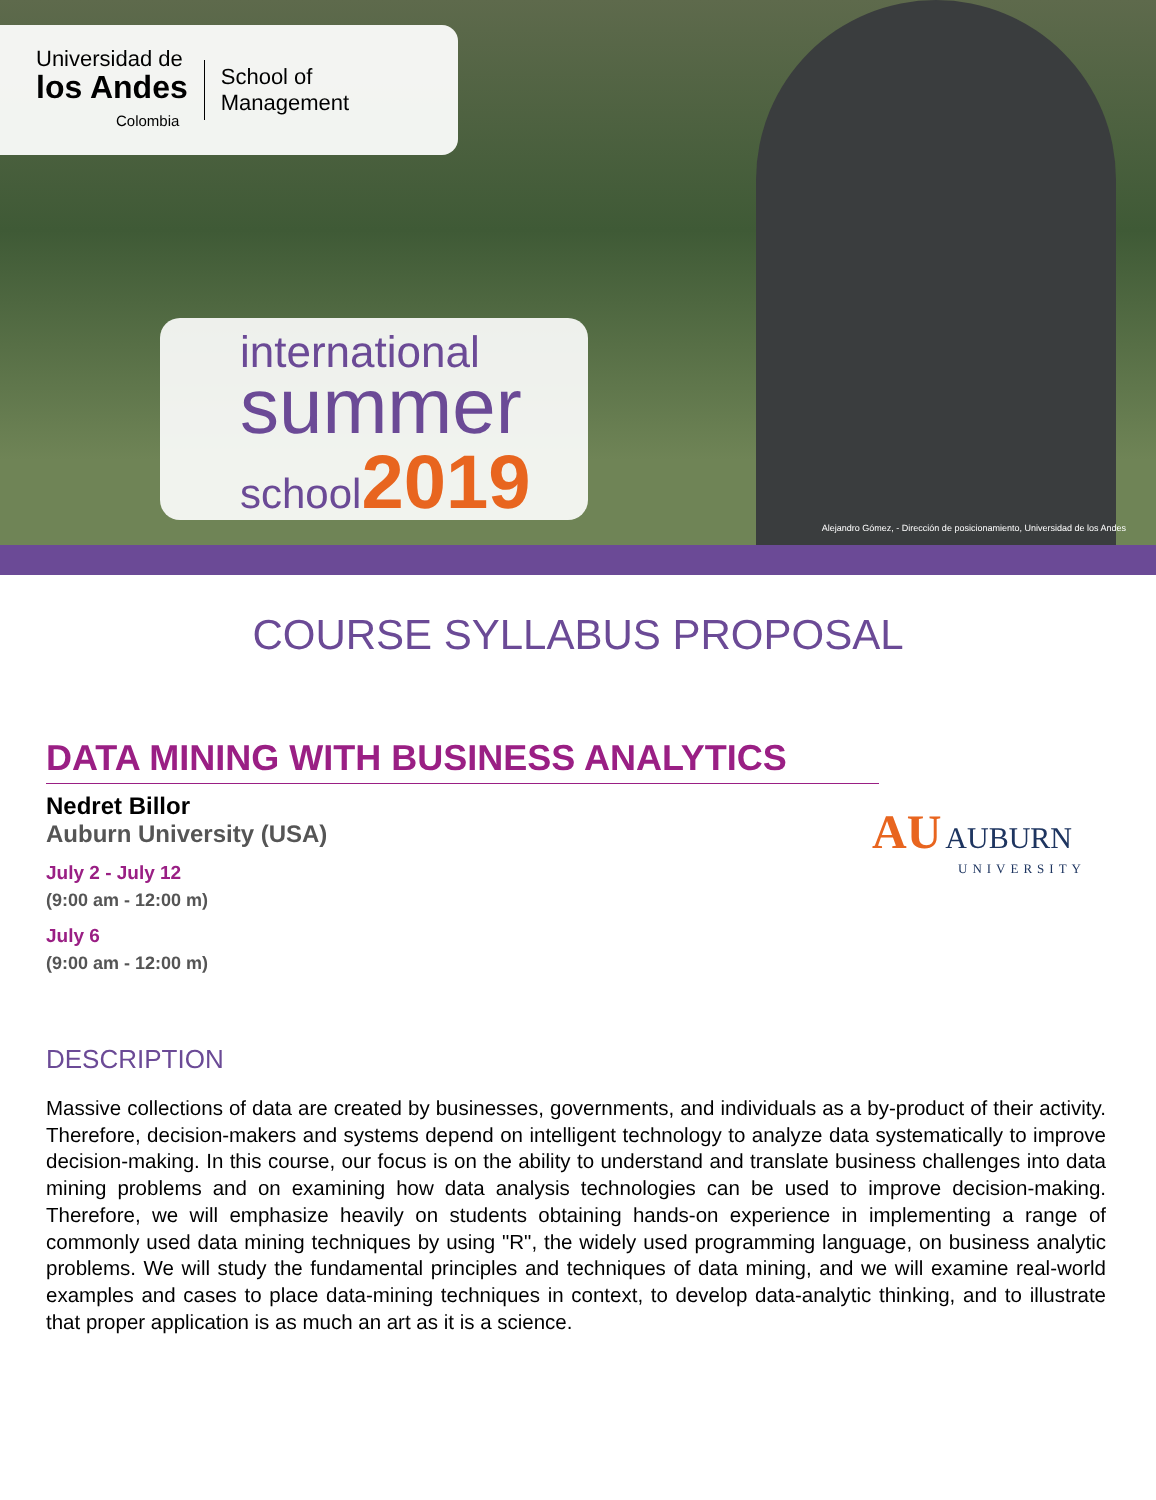Universidad de
los Andes
Colombia
School of
Management
international
summer
school2019
Alejandro Gómez, - Dirección de posicionamiento, Universidad de los Andes
COURSE SYLLABUS PROPOSAL
DATA MINING WITH BUSINESS ANALYTICS
AU AUBURN
UNIVERSITY
Nedret Billor
Auburn University (USA)
July 2 - July 12
(9:00 am - 12:00 m)
July 6
(9:00 am - 12:00 m)
DESCRIPTION
Massive collections of data are created by businesses, governments, and individuals as a by-product of their activity. Therefore, decision-makers and systems depend on intelligent technology to analyze data systematically to improve decision-making. In this course, our focus is on the ability to understand and translate business challenges into data mining problems and on examining how data analysis technologies can be used to improve decision-making. Therefore, we will emphasize heavily on students obtaining hands-on experience in implementing a range of commonly used data mining techniques by using "R", the widely used programming language, on business analytic problems. We will study the fundamental principles and techniques of data mining, and we will examine real-world examples and cases to place data-mining techniques in context, to develop data-analytic thinking, and to illustrate that proper application is as much an art as it is a science.